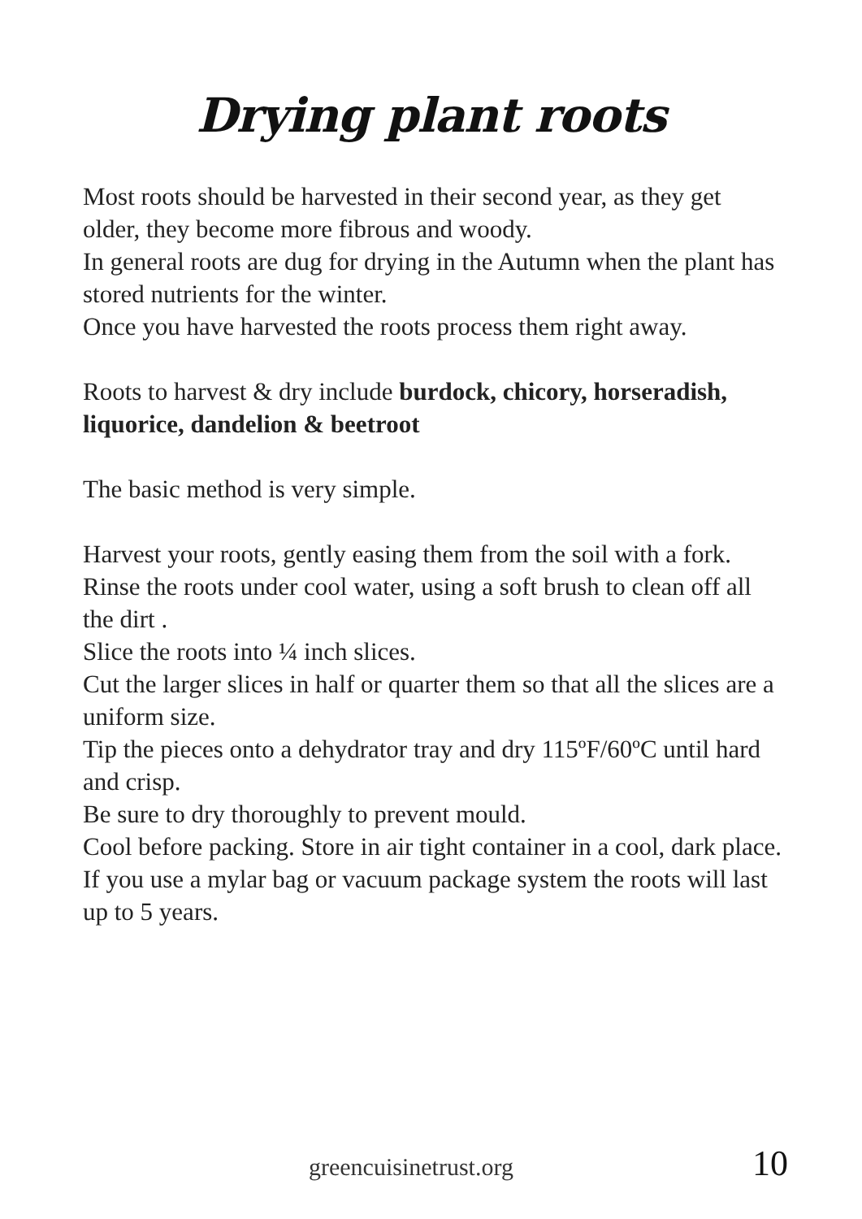Drying plant roots
Most roots should be harvested in their second year, as they get older, they become more fibrous and woody.
In general roots are dug for drying in the Autumn when the plant has stored nutrients for the winter.
Once you have harvested the roots process them right away.
Roots to harvest & dry include burdock, chicory, horseradish, liquorice, dandelion & beetroot
The basic method is very simple.
Harvest your roots, gently easing them from the soil with a fork.
Rinse the roots under cool water, using a soft brush to clean off all the dirt .
Slice the roots into ¼ inch slices.
Cut the larger slices in half or quarter them so that all the slices are a uniform size.
Tip the pieces onto a dehydrator tray and dry 115ºF/60ºC until hard and crisp.
Be sure to dry thoroughly to prevent mould.
Cool before packing. Store in air tight container in a cool, dark place.
If you use a mylar bag or vacuum package system the roots will last up to 5 years.
greencuisinetrust.org 10